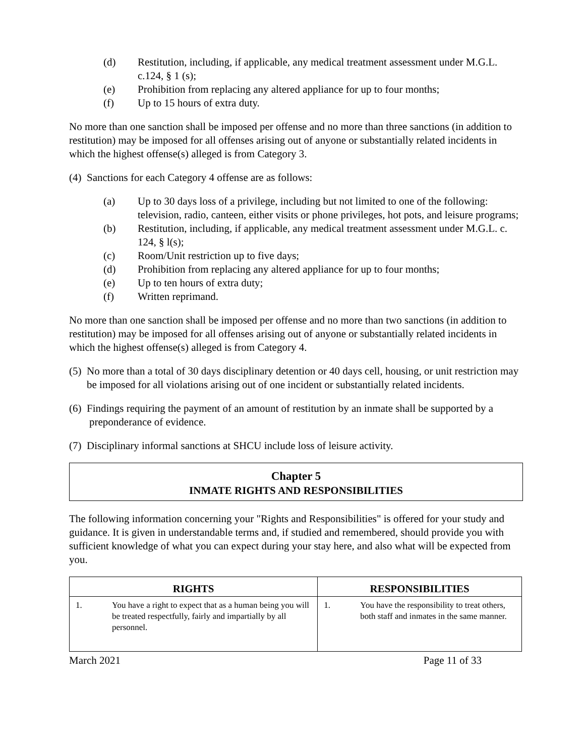(d) Restitution, including, if applicable, any medical treatment assessment under M.G.L. c.124, § 1 (s);
(e) Prohibition from replacing any altered appliance for up to four months;
(f) Up to 15 hours of extra duty.
No more than one sanction shall be imposed per offense and no more than three sanctions (in addition to restitution) may be imposed for all offenses arising out of anyone or substantially related incidents in which the highest offense(s) alleged is from Category 3.
(4) Sanctions for each Category 4 offense are as follows:
(a) Up to 30 days loss of a privilege, including but not limited to one of the following: television, radio, canteen, either visits or phone privileges, hot pots, and leisure programs;
(b) Restitution, including, if applicable, any medical treatment assessment under M.G.L. c. 124, § l(s);
(c) Room/Unit restriction up to five days;
(d) Prohibition from replacing any altered appliance for up to four months;
(e) Up to ten hours of extra duty;
(f) Written reprimand.
No more than one sanction shall be imposed per offense and no more than two sanctions (in addition to restitution) may be imposed for all offenses arising out of anyone or substantially related incidents in which the highest offense(s) alleged is from Category 4.
(5) No more than a total of 30 days disciplinary detention or 40 days cell, housing, or unit restriction may be imposed for all violations arising out of one incident or substantially related incidents.
(6) Findings requiring the payment of an amount of restitution by an inmate shall be supported by a preponderance of evidence.
(7) Disciplinary informal sanctions at SHCU include loss of leisure activity.
Chapter 5
INMATE RIGHTS AND RESPONSIBILITIES
The following information concerning your "Rights and Responsibilities" is offered for your study and guidance. It is given in understandable terms and, if studied and remembered, should provide you with sufficient knowledge of what you can expect during your stay here, and also what will be expected from you.
| RIGHTS | RESPONSIBILITIES |
| --- | --- |
| 1. You have a right to expect that as a human being you will be treated respectfully, fairly and impartially by all personnel. | 1. You have the responsibility to treat others, both staff and inmates in the same manner. |
March 2021 Page 11 of 33